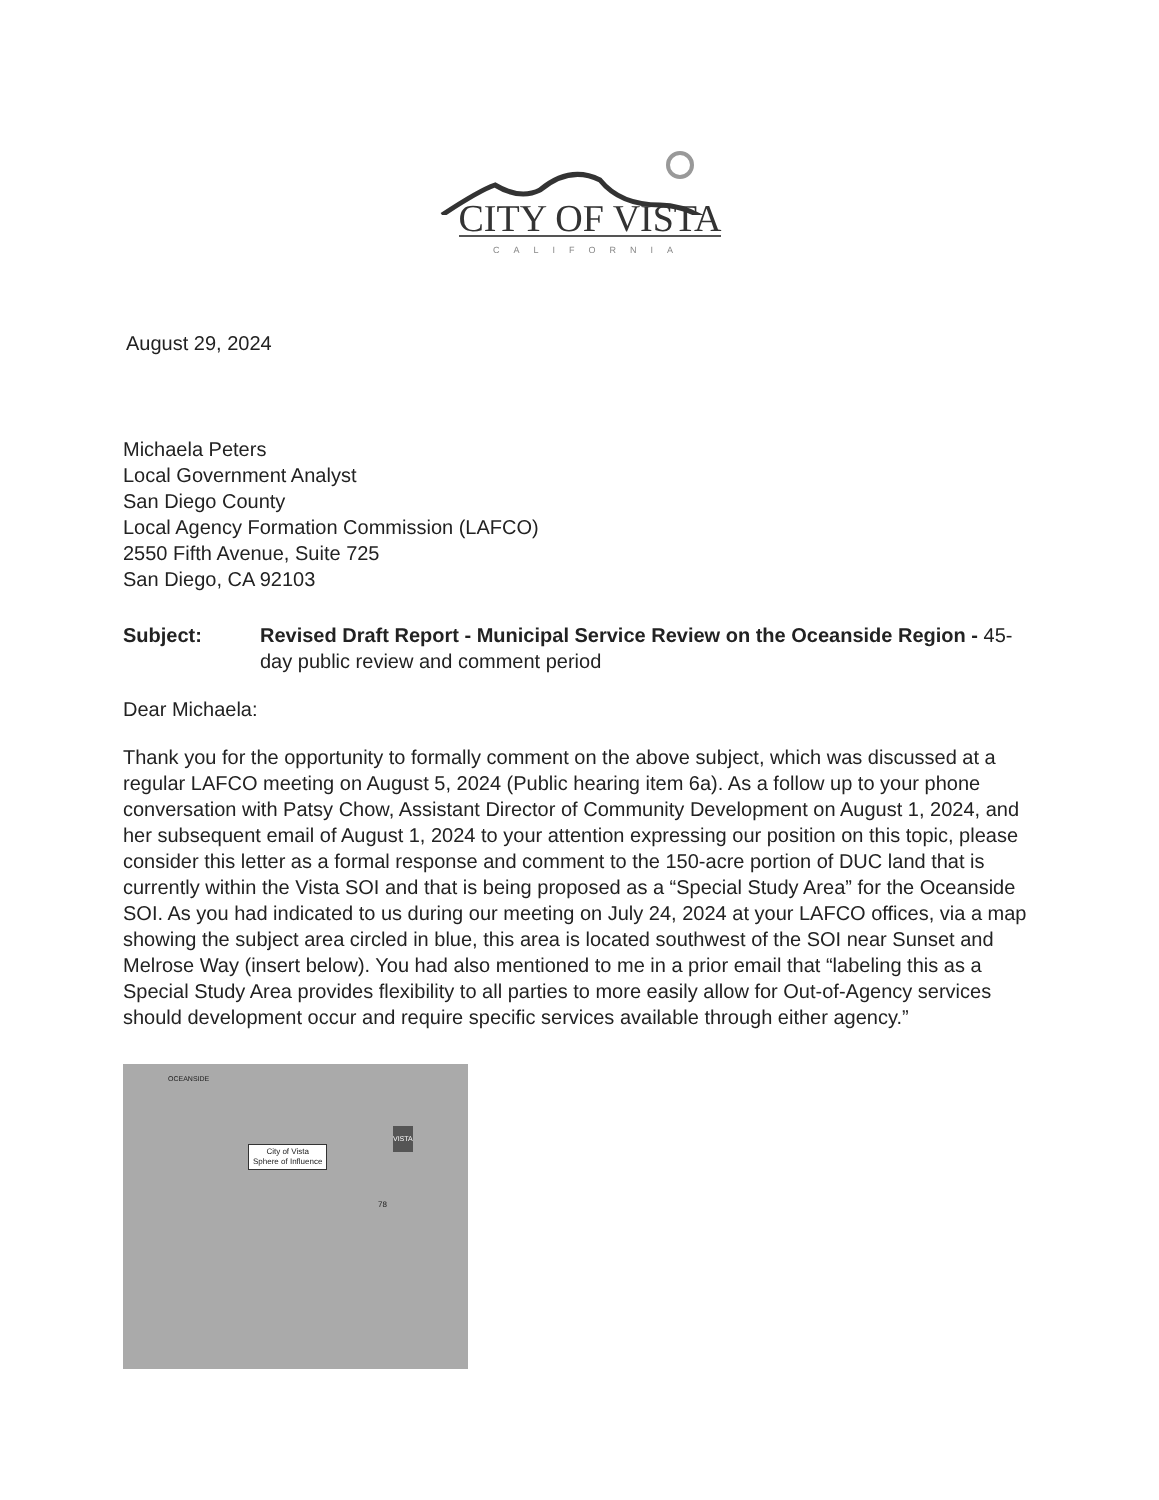CITY OF VISTA
CALIFORNIA
August 29, 2024
Michaela Peters
Local Government Analyst
San Diego County
Local Agency Formation Commission (LAFCO)
2550 Fifth Avenue, Suite 725
San Diego, CA 92103
Subject: Revised Draft Report - Municipal Service Review on the Oceanside Region - 45-day public review and comment period
Dear Michaela:
Thank you for the opportunity to formally comment on the above subject, which was discussed at a regular LAFCO meeting on August 5, 2024 (Public hearing item 6a). As a follow up to your phone conversation with Patsy Chow, Assistant Director of Community Development on August 1, 2024, and her subsequent email of August 1, 2024 to your attention expressing our position on this topic, please consider this letter as a formal response and comment to the 150-acre portion of DUC land that is currently within the Vista SOI and that is being proposed as a “Special Study Area” for the Oceanside SOI. As you had indicated to us during our meeting on July 24, 2024 at your LAFCO offices, via a map showing the subject area circled in blue, this area is located southwest of the SOI near Sunset and Melrose Way (insert below). You had also mentioned to me in a prior email that “labeling this as a Special Study Area provides flexibility to all parties to more easily allow for Out-of-Agency services should development occur and require specific services available through either agency.”
OCEANSIDE
VISTA
City of Vista
Sphere of Influence
78